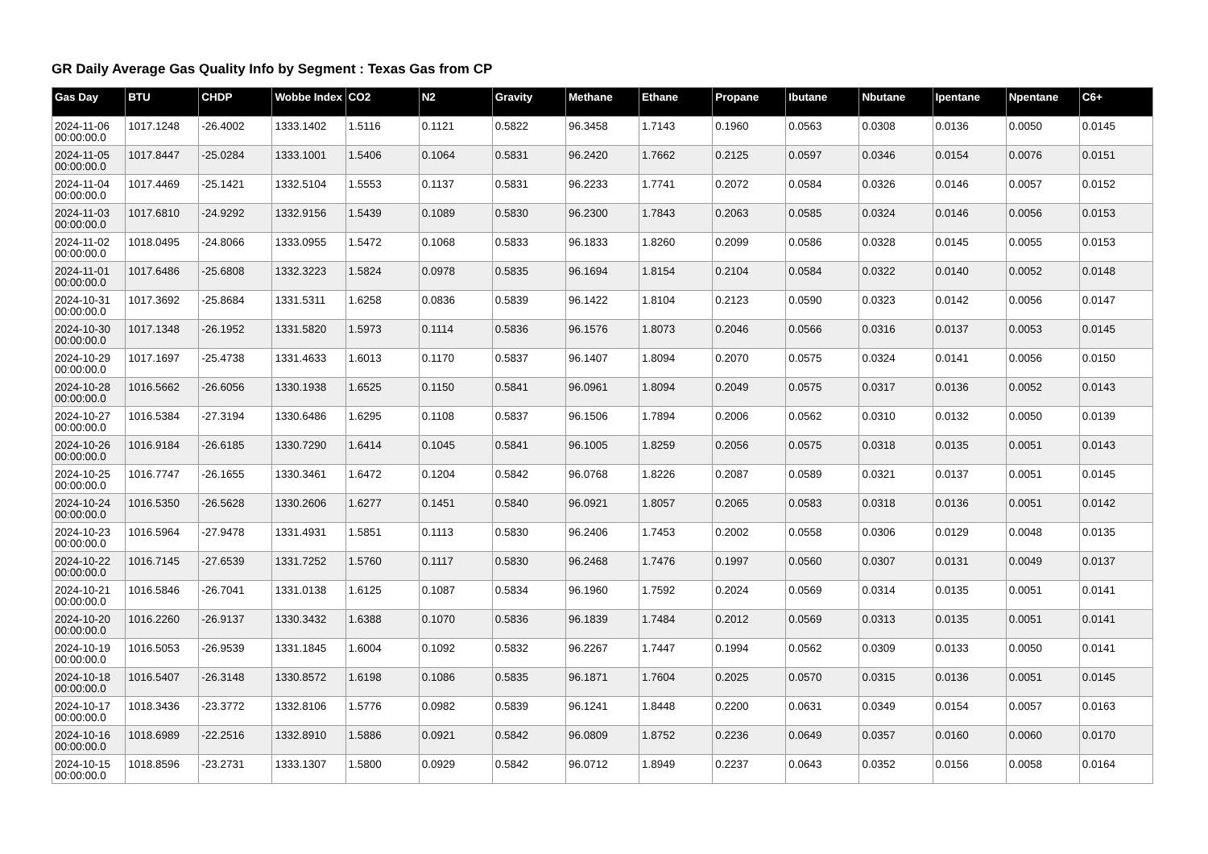GR Daily Average Gas Quality Info by Segment : Texas Gas from CP
| Gas Day | BTU | CHDP | Wobbe Index | CO2 | N2 | Gravity | Methane | Ethane | Propane | Ibutane | Nbutane | Ipentane | Npentane | C6+ |
| --- | --- | --- | --- | --- | --- | --- | --- | --- | --- | --- | --- | --- | --- | --- |
| 2024-11-06 00:00:00.0 | 1017.1248 | -26.4002 | 1333.1402 | 1.5116 | 0.1121 | 0.5822 | 96.3458 | 1.7143 | 0.1960 | 0.0563 | 0.0308 | 0.0136 | 0.0050 | 0.0145 |
| 2024-11-05 00:00:00.0 | 1017.8447 | -25.0284 | 1333.1001 | 1.5406 | 0.1064 | 0.5831 | 96.2420 | 1.7662 | 0.2125 | 0.0597 | 0.0346 | 0.0154 | 0.0076 | 0.0151 |
| 2024-11-04 00:00:00.0 | 1017.4469 | -25.1421 | 1332.5104 | 1.5553 | 0.1137 | 0.5831 | 96.2233 | 1.7741 | 0.2072 | 0.0584 | 0.0326 | 0.0146 | 0.0057 | 0.0152 |
| 2024-11-03 00:00:00.0 | 1017.6810 | -24.9292 | 1332.9156 | 1.5439 | 0.1089 | 0.5830 | 96.2300 | 1.7843 | 0.2063 | 0.0585 | 0.0324 | 0.0146 | 0.0056 | 0.0153 |
| 2024-11-02 00:00:00.0 | 1018.0495 | -24.8066 | 1333.0955 | 1.5472 | 0.1068 | 0.5833 | 96.1833 | 1.8260 | 0.2099 | 0.0586 | 0.0328 | 0.0145 | 0.0055 | 0.0153 |
| 2024-11-01 00:00:00.0 | 1017.6486 | -25.6808 | 1332.3223 | 1.5824 | 0.0978 | 0.5835 | 96.1694 | 1.8154 | 0.2104 | 0.0584 | 0.0322 | 0.0140 | 0.0052 | 0.0148 |
| 2024-10-31 00:00:00.0 | 1017.3692 | -25.8684 | 1331.5311 | 1.6258 | 0.0836 | 0.5839 | 96.1422 | 1.8104 | 0.2123 | 0.0590 | 0.0323 | 0.0142 | 0.0056 | 0.0147 |
| 2024-10-30 00:00:00.0 | 1017.1348 | -26.1952 | 1331.5820 | 1.5973 | 0.1114 | 0.5836 | 96.1576 | 1.8073 | 0.2046 | 0.0566 | 0.0316 | 0.0137 | 0.0053 | 0.0145 |
| 2024-10-29 00:00:00.0 | 1017.1697 | -25.4738 | 1331.4633 | 1.6013 | 0.1170 | 0.5837 | 96.1407 | 1.8094 | 0.2070 | 0.0575 | 0.0324 | 0.0141 | 0.0056 | 0.0150 |
| 2024-10-28 00:00:00.0 | 1016.5662 | -26.6056 | 1330.1938 | 1.6525 | 0.1150 | 0.5841 | 96.0961 | 1.8094 | 0.2049 | 0.0575 | 0.0317 | 0.0136 | 0.0052 | 0.0143 |
| 2024-10-27 00:00:00.0 | 1016.5384 | -27.3194 | 1330.6486 | 1.6295 | 0.1108 | 0.5837 | 96.1506 | 1.7894 | 0.2006 | 0.0562 | 0.0310 | 0.0132 | 0.0050 | 0.0139 |
| 2024-10-26 00:00:00.0 | 1016.9184 | -26.6185 | 1330.7290 | 1.6414 | 0.1045 | 0.5841 | 96.1005 | 1.8259 | 0.2056 | 0.0575 | 0.0318 | 0.0135 | 0.0051 | 0.0143 |
| 2024-10-25 00:00:00.0 | 1016.7747 | -26.1655 | 1330.3461 | 1.6472 | 0.1204 | 0.5842 | 96.0768 | 1.8226 | 0.2087 | 0.0589 | 0.0321 | 0.0137 | 0.0051 | 0.0145 |
| 2024-10-24 00:00:00.0 | 1016.5350 | -26.5628 | 1330.2606 | 1.6277 | 0.1451 | 0.5840 | 96.0921 | 1.8057 | 0.2065 | 0.0583 | 0.0318 | 0.0136 | 0.0051 | 0.0142 |
| 2024-10-23 00:00:00.0 | 1016.5964 | -27.9478 | 1331.4931 | 1.5851 | 0.1113 | 0.5830 | 96.2406 | 1.7453 | 0.2002 | 0.0558 | 0.0306 | 0.0129 | 0.0048 | 0.0135 |
| 2024-10-22 00:00:00.0 | 1016.7145 | -27.6539 | 1331.7252 | 1.5760 | 0.1117 | 0.5830 | 96.2468 | 1.7476 | 0.1997 | 0.0560 | 0.0307 | 0.0131 | 0.0049 | 0.0137 |
| 2024-10-21 00:00:00.0 | 1016.5846 | -26.7041 | 1331.0138 | 1.6125 | 0.1087 | 0.5834 | 96.1960 | 1.7592 | 0.2024 | 0.0569 | 0.0314 | 0.0135 | 0.0051 | 0.0141 |
| 2024-10-20 00:00:00.0 | 1016.2260 | -26.9137 | 1330.3432 | 1.6388 | 0.1070 | 0.5836 | 96.1839 | 1.7484 | 0.2012 | 0.0569 | 0.0313 | 0.0135 | 0.0051 | 0.0141 |
| 2024-10-19 00:00:00.0 | 1016.5053 | -26.9539 | 1331.1845 | 1.6004 | 0.1092 | 0.5832 | 96.2267 | 1.7447 | 0.1994 | 0.0562 | 0.0309 | 0.0133 | 0.0050 | 0.0141 |
| 2024-10-18 00:00:00.0 | 1016.5407 | -26.3148 | 1330.8572 | 1.6198 | 0.1086 | 0.5835 | 96.1871 | 1.7604 | 0.2025 | 0.0570 | 0.0315 | 0.0136 | 0.0051 | 0.0145 |
| 2024-10-17 00:00:00.0 | 1018.3436 | -23.3772 | 1332.8106 | 1.5776 | 0.0982 | 0.5839 | 96.1241 | 1.8448 | 0.2200 | 0.0631 | 0.0349 | 0.0154 | 0.0057 | 0.0163 |
| 2024-10-16 00:00:00.0 | 1018.6989 | -22.2516 | 1332.8910 | 1.5886 | 0.0921 | 0.5842 | 96.0809 | 1.8752 | 0.2236 | 0.0649 | 0.0357 | 0.0160 | 0.0060 | 0.0170 |
| 2024-10-15 00:00:00.0 | 1018.8596 | -23.2731 | 1333.1307 | 1.5800 | 0.0929 | 0.5842 | 96.0712 | 1.8949 | 0.2237 | 0.0643 | 0.0352 | 0.0156 | 0.0058 | 0.0164 |